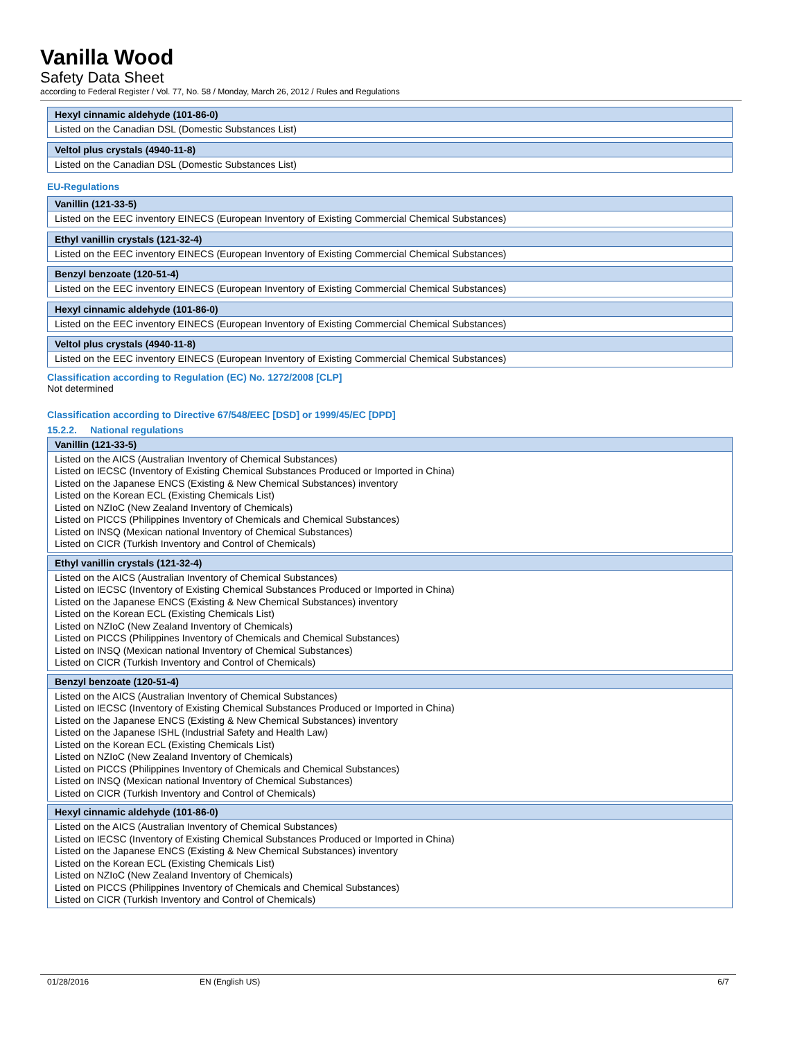Vanilla Wood
Safety Data Sheet
according to Federal Register / Vol. 77, No. 58 / Monday, March 26, 2012 / Rules and Regulations
| Hexyl cinnamic aldehyde (101-86-0) |
| --- |
| Listed on the Canadian DSL (Domestic Substances List) |
| Veltol plus crystals (4940-11-8) |
| --- |
| Listed on the Canadian DSL (Domestic Substances List) |
EU-Regulations
| Vanillin (121-33-5) |
| --- |
| Listed on the EEC inventory EINECS (European Inventory of Existing Commercial Chemical Substances) |
| Ethyl vanillin crystals (121-32-4) |
| --- |
| Listed on the EEC inventory EINECS (European Inventory of Existing Commercial Chemical Substances) |
| Benzyl benzoate (120-51-4) |
| --- |
| Listed on the EEC inventory EINECS (European Inventory of Existing Commercial Chemical Substances) |
| Hexyl cinnamic aldehyde (101-86-0) |
| --- |
| Listed on the EEC inventory EINECS (European Inventory of Existing Commercial Chemical Substances) |
| Veltol plus crystals (4940-11-8) |
| --- |
| Listed on the EEC inventory EINECS (European Inventory of Existing Commercial Chemical Substances) |
Classification according to Regulation (EC) No. 1272/2008 [CLP]
Not determined
Classification according to Directive 67/548/EEC [DSD] or 1999/45/EC [DPD]
15.2.2. National regulations
| Vanillin (121-33-5) |
| --- |
| Listed on the AICS (Australian Inventory of Chemical Substances) Listed on IECSC (Inventory of Existing Chemical Substances Produced or Imported in China) Listed on the Japanese ENCS (Existing & New Chemical Substances) inventory Listed on the Korean ECL (Existing Chemicals List) Listed on NZIoC (New Zealand Inventory of Chemicals) Listed on PICCS (Philippines Inventory of Chemicals and Chemical Substances) Listed on INSQ (Mexican national Inventory of Chemical Substances) Listed on CICR (Turkish Inventory and Control of Chemicals) |
| Ethyl vanillin crystals (121-32-4) |
| --- |
| Listed on the AICS (Australian Inventory of Chemical Substances) Listed on IECSC (Inventory of Existing Chemical Substances Produced or Imported in China) Listed on the Japanese ENCS (Existing & New Chemical Substances) inventory Listed on the Korean ECL (Existing Chemicals List) Listed on NZIoC (New Zealand Inventory of Chemicals) Listed on PICCS (Philippines Inventory of Chemicals and Chemical Substances) Listed on INSQ (Mexican national Inventory of Chemical Substances) Listed on CICR (Turkish Inventory and Control of Chemicals) |
| Benzyl benzoate (120-51-4) |
| --- |
| Listed on the AICS (Australian Inventory of Chemical Substances) Listed on IECSC (Inventory of Existing Chemical Substances Produced or Imported in China) Listed on the Japanese ENCS (Existing & New Chemical Substances) inventory Listed on the Japanese ISHL (Industrial Safety and Health Law) Listed on the Korean ECL (Existing Chemicals List) Listed on NZIoC (New Zealand Inventory of Chemicals) Listed on PICCS (Philippines Inventory of Chemicals and Chemical Substances) Listed on INSQ (Mexican national Inventory of Chemical Substances) Listed on CICR (Turkish Inventory and Control of Chemicals) |
| Hexyl cinnamic aldehyde (101-86-0) |
| --- |
| Listed on the AICS (Australian Inventory of Chemical Substances) Listed on IECSC (Inventory of Existing Chemical Substances Produced or Imported in China) Listed on the Japanese ENCS (Existing & New Chemical Substances) inventory Listed on the Korean ECL (Existing Chemicals List) Listed on NZIoC (New Zealand Inventory of Chemicals) Listed on PICCS (Philippines Inventory of Chemicals and Chemical Substances) Listed on CICR (Turkish Inventory and Control of Chemicals) |
01/28/2016 EN (English US) 6/7